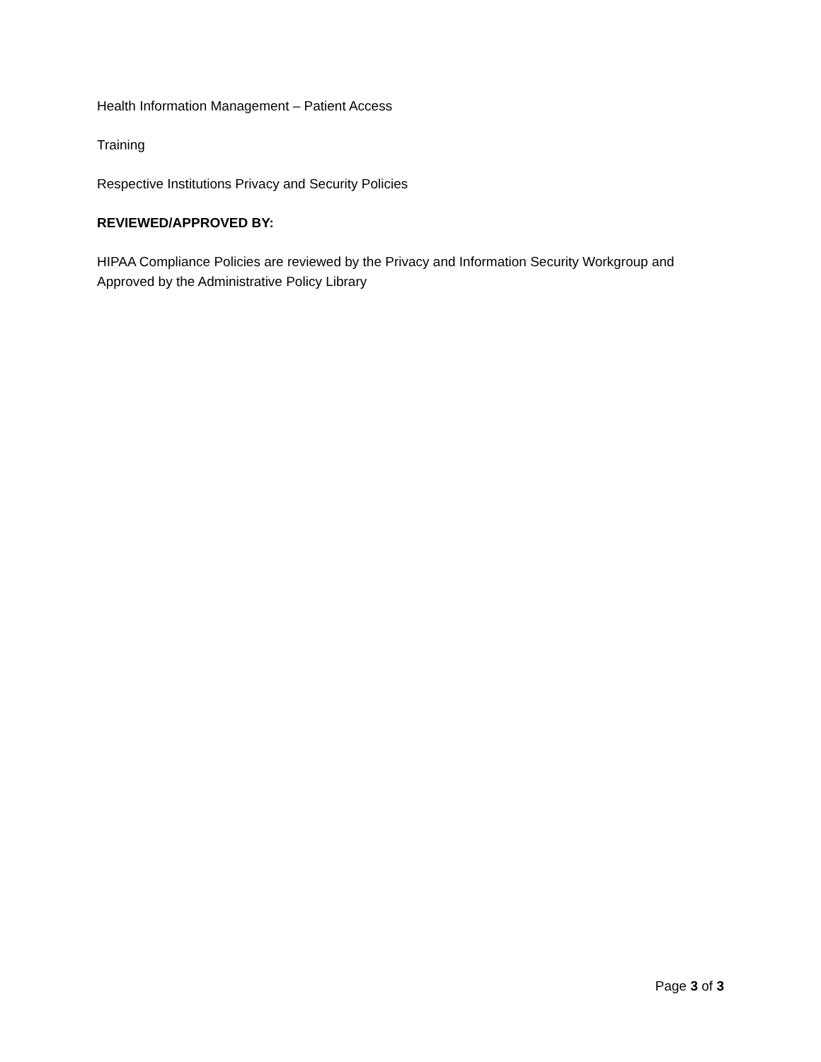Health Information Management – Patient Access
Training
Respective Institutions Privacy and Security Policies
REVIEWED/APPROVED BY:
HIPAA Compliance Policies are reviewed by the Privacy and Information Security Workgroup and Approved by the Administrative Policy Library
Page 3 of 3